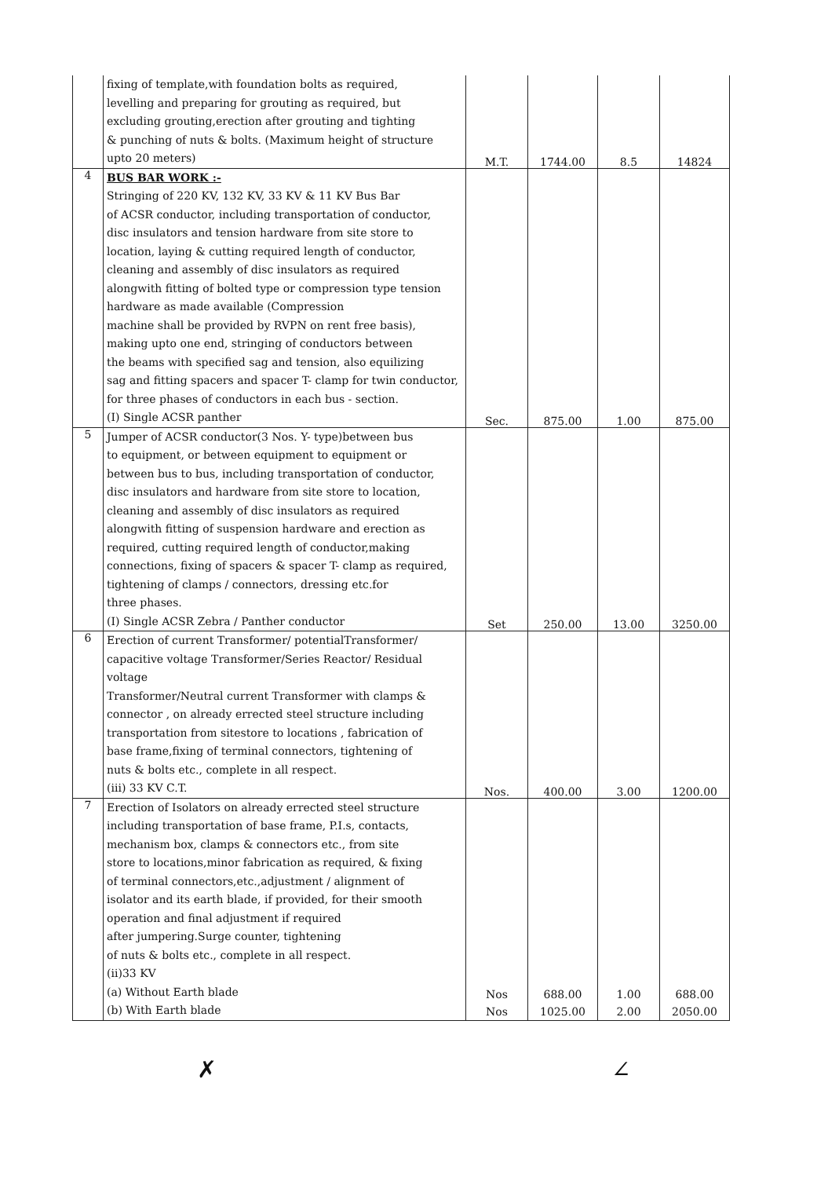| | fixing of template,with foundation bolts as required, levelling and preparing for grouting as required, but excluding grouting,erection after grouting and tighting & punching of nuts & bolts. (Maximum height of structure upto 20 meters) | M.T. | 1744.00 | 8.5 | 14824 |
| 4 | BUS BAR WORK :- Stringing of 220 KV, 132 KV, 33 KV & 11 KV Bus Bar of ACSR conductor, including transportation of conductor, disc insulators and tension hardware from site store to location, laying & cutting required length of conductor, cleaning and assembly of disc insulators as required alongwith fitting of bolted type or compression type tension hardware as made available (Compression machine shall be provided by RVPN on rent free basis), making upto one end, stringing of conductors between the beams with specified sag and tension, also equilizing sag and fitting spacers and spacer T- clamp for twin conductor, for three phases of conductors in each bus - section. (I) Single ACSR panther | Sec. | 875.00 | 1.00 | 875.00 |
| 5 | Jumper of ACSR conductor(3 Nos. Y- type)between bus to equipment, or between equipment to equipment or between bus to bus, including transportation of conductor, disc insulators and hardware from site store to location, cleaning and assembly of disc insulators as required alongwith fitting of suspension hardware and erection as required, cutting required length of conductor,making connections, fixing of spacers & spacer T- clamp as required, tightening of clamps / connectors, dressing etc.for three phases. (I) Single ACSR Zebra / Panther conductor | Set | 250.00 | 13.00 | 3250.00 |
| 6 | Erection of current Transformer/ potentialTransformer/ capacitive voltage Transformer/Series Reactor/ Residual voltage Transformer/Neutral current Transformer with clamps & connector , on already errected steel structure including transportation from sitestore to locations , fabrication of base frame,fixing of terminal connectors, tightening of nuts & bolts etc., complete in all respect. (iii) 33 KV C.T. | Nos. | 400.00 | 3.00 | 1200.00 |
| 7 | Erection of Isolators on already errected steel structure including transportation of base frame, P.I.s, contacts, mechanism box, clamps & connectors etc., from site store to locations,minor fabrication as required, & fixing of terminal connectors,etc.,adjustment / alignment of isolator and its earth blade, if provided, for their smooth operation and final adjustment if required after jumpering.Surge counter, tightening of nuts & bolts etc., complete in all respect. (ii)33 KV (a) Without Earth blade (b) With Earth blade | Nos Nos | 688.00 1025.00 | 1.00 2.00 | 688.00 2050.00 |
✗ ∠